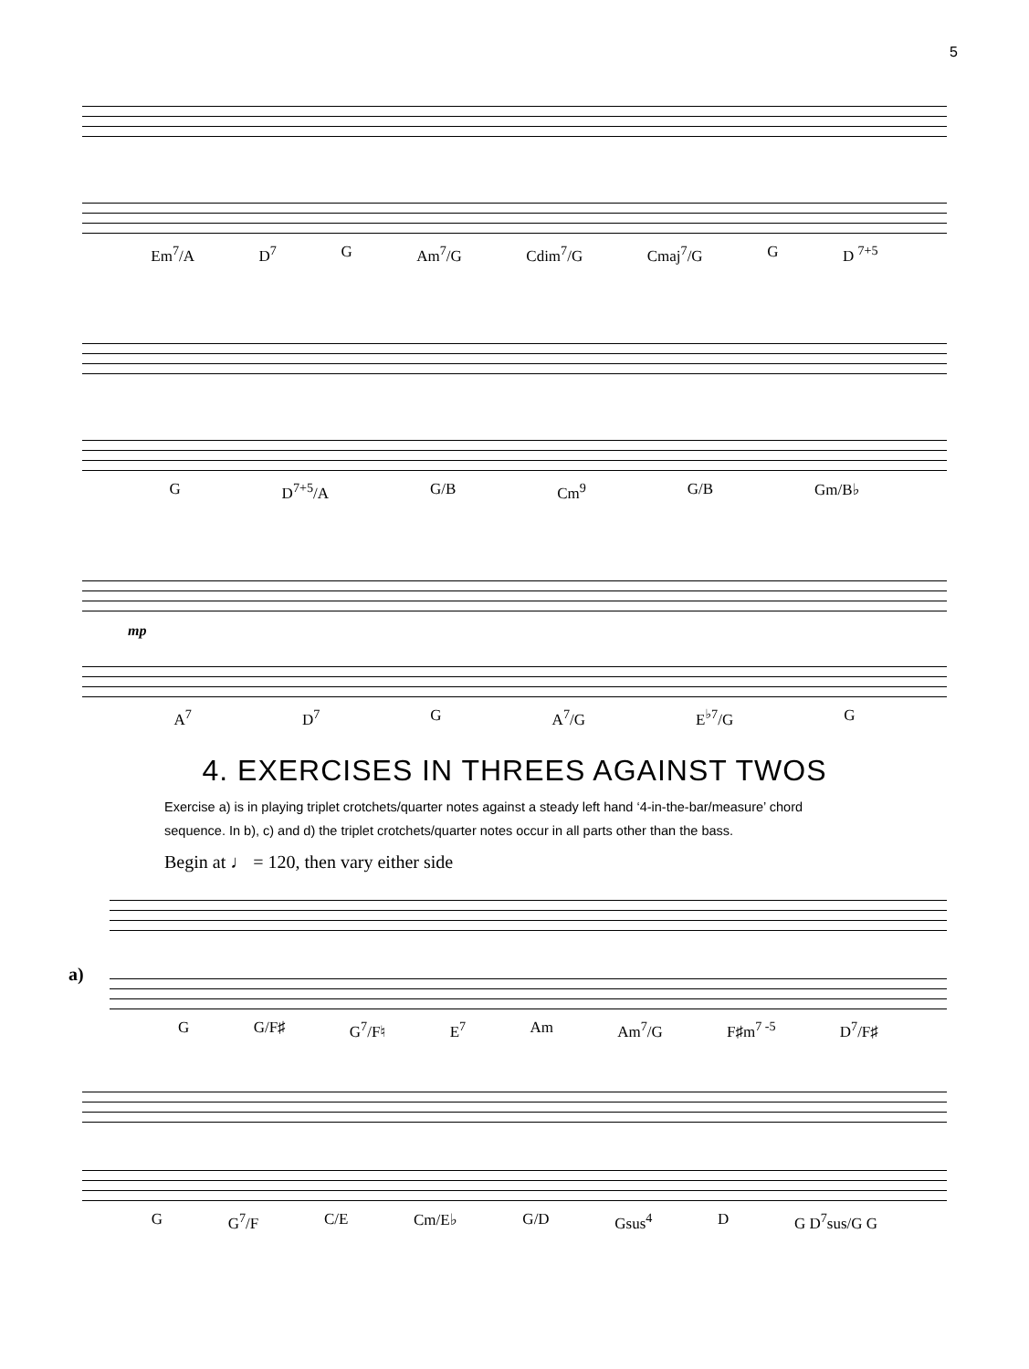5
Em<sup>7</sup>/A D<sup>7</sup> G Am<sup>7</sup>/G Cdim<sup>7</sup>/G Cmaj<sup>7</sup>/G G D <sup>7+5</sup>
G D<sup>7+5</sup>/A G/B Cm<sup>9</sup> G/B Gm/B♭
mp
A<sup>7</sup> D<sup>7</sup> G A<sup>7</sup>/G E<sup>♭7</sup>/G G
4. EXERCISES IN THREES AGAINST TWOS
Exercise a) is in playing triplet crotchets/quarter notes against a steady left hand ‘4-in-the-bar/measure’ chord sequence. In b), c) and d) the triplet crotchets/quarter notes occur in all parts other than the bass.
Begin at ♩ = 120, then vary either side
a)
G G/F♯ G<sup>7</sup>/F♮ E<sup>7</sup> Am Am<sup>7</sup>/G F♯m<sup>7 -5</sup> D<sup>7</sup>/F♯
G G<sup>7</sup>/F C/E Cm/E♭ G/D Gsus<sup>4</sup> D G D<sup>7</sup>sus/G G